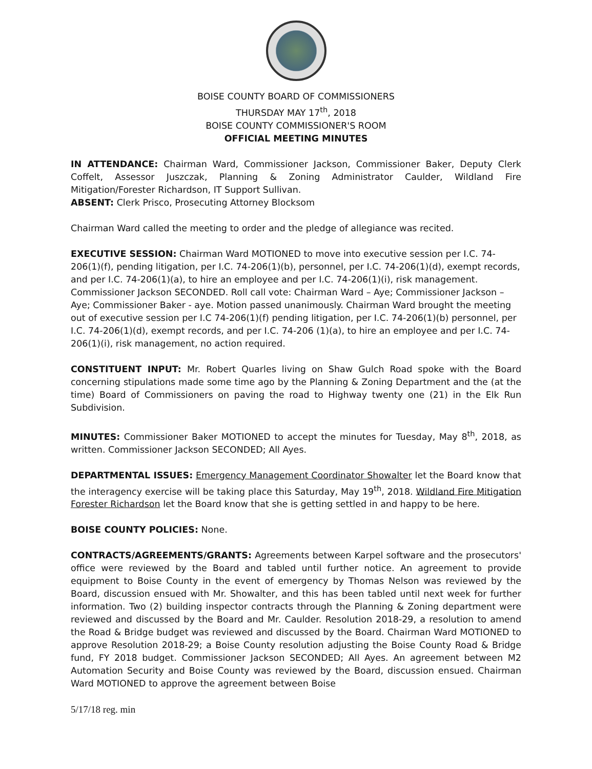BOISE COUNTY BOARD OF COMMISSIONERS
THURSDAY MAY 17<sup>th</sup>, 2018
BOISE COUNTY COMMISSIONER'S ROOM
OFFICIAL MEETING MINUTES
IN ATTENDANCE: Chairman Ward, Commissioner Jackson, Commissioner Baker, Deputy Clerk Coffelt, Assessor Juszczak, Planning & Zoning Administrator Caulder, Wildland Fire Mitigation/Forester Richardson, IT Support Sullivan.
ABSENT: Clerk Prisco, Prosecuting Attorney Blocksom
Chairman Ward called the meeting to order and the pledge of allegiance was recited.
EXECUTIVE SESSION: Chairman Ward MOTIONED to move into executive session per I.C. 74-206(1)(f), pending litigation, per I.C. 74-206(1)(b), personnel, per I.C. 74-206(1)(d), exempt records, and per I.C. 74-206(1)(a), to hire an employee and per I.C. 74-206(1)(i), risk management. Commissioner Jackson SECONDED. Roll call vote: Chairman Ward – Aye; Commissioner Jackson – Aye; Commissioner Baker - aye. Motion passed unanimously. Chairman Ward brought the meeting out of executive session per I.C 74-206(1)(f) pending litigation, per I.C. 74-206(1)(b) personnel, per I.C. 74-206(1)(d), exempt records, and per I.C. 74-206 (1)(a), to hire an employee and per I.C. 74-206(1)(i), risk management, no action required.
CONSTITUENT INPUT: Mr. Robert Quarles living on Shaw Gulch Road spoke with the Board concerning stipulations made some time ago by the Planning & Zoning Department and the (at the time) Board of Commissioners on paving the road to Highway twenty one (21) in the Elk Run Subdivision.
MINUTES: Commissioner Baker MOTIONED to accept the minutes for Tuesday, May 8<sup>th</sup>, 2018, as written. Commissioner Jackson SECONDED; All Ayes.
DEPARTMENTAL ISSUES: Emergency Management Coordinator Showalter let the Board know that the interagency exercise will be taking place this Saturday, May 19<sup>th</sup>, 2018. Wildland Fire Mitigation Forester Richardson let the Board know that she is getting settled in and happy to be here.
BOISE COUNTY POLICIES: None.
CONTRACTS/AGREEMENTS/GRANTS: Agreements between Karpel software and the prosecutors' office were reviewed by the Board and tabled until further notice. An agreement to provide equipment to Boise County in the event of emergency by Thomas Nelson was reviewed by the Board, discussion ensued with Mr. Showalter, and this has been tabled until next week for further information. Two (2) building inspector contracts through the Planning & Zoning department were reviewed and discussed by the Board and Mr. Caulder. Resolution 2018-29, a resolution to amend the Road & Bridge budget was reviewed and discussed by the Board. Chairman Ward MOTIONED to approve Resolution 2018-29; a Boise County resolution adjusting the Boise County Road & Bridge fund, FY 2018 budget. Commissioner Jackson SECONDED; All Ayes. An agreement between M2 Automation Security and Boise County was reviewed by the Board, discussion ensued. Chairman Ward MOTIONED to approve the agreement between Boise
5/17/18 reg. min